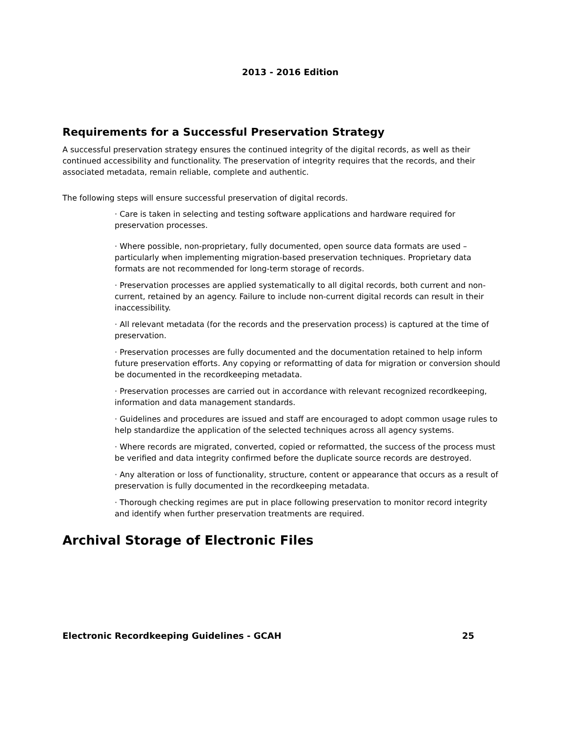2013 - 2016 Edition
Requirements for a Successful Preservation Strategy
A successful preservation strategy ensures the continued integrity of the digital records, as well as their continued accessibility and functionality. The preservation of integrity requires that the records, and their associated metadata, remain reliable, complete and authentic.
The following steps will ensure successful preservation of digital records.
· Care is taken in selecting and testing software applications and hardware required for preservation processes.
· Where possible, non-proprietary, fully documented, open source data formats are used – particularly when implementing migration-based preservation techniques. Proprietary data formats are not recommended for long-term storage of records.
· Preservation processes are applied systematically to all digital records, both current and non-current, retained by an agency. Failure to include non-current digital records can result in their inaccessibility.
· All relevant metadata (for the records and the preservation process) is captured at the time of preservation.
· Preservation processes are fully documented and the documentation retained to help inform future preservation efforts. Any copying or reformatting of data for migration or conversion should be documented in the recordkeeping metadata.
· Preservation processes are carried out in accordance with relevant recognized recordkeeping, information and data management standards.
· Guidelines and procedures are issued and staff are encouraged to adopt common usage rules to help standardize the application of the selected techniques across all agency systems.
· Where records are migrated, converted, copied or reformatted, the success of the process must be verified and data integrity confirmed before the duplicate source records are destroyed.
· Any alteration or loss of functionality, structure, content or appearance that occurs as a result of preservation is fully documented in the recordkeeping metadata.
· Thorough checking regimes are put in place following preservation to monitor record integrity and identify when further preservation treatments are required.
Archival Storage of Electronic Files
Electronic Recordkeeping Guidelines - GCAH 25